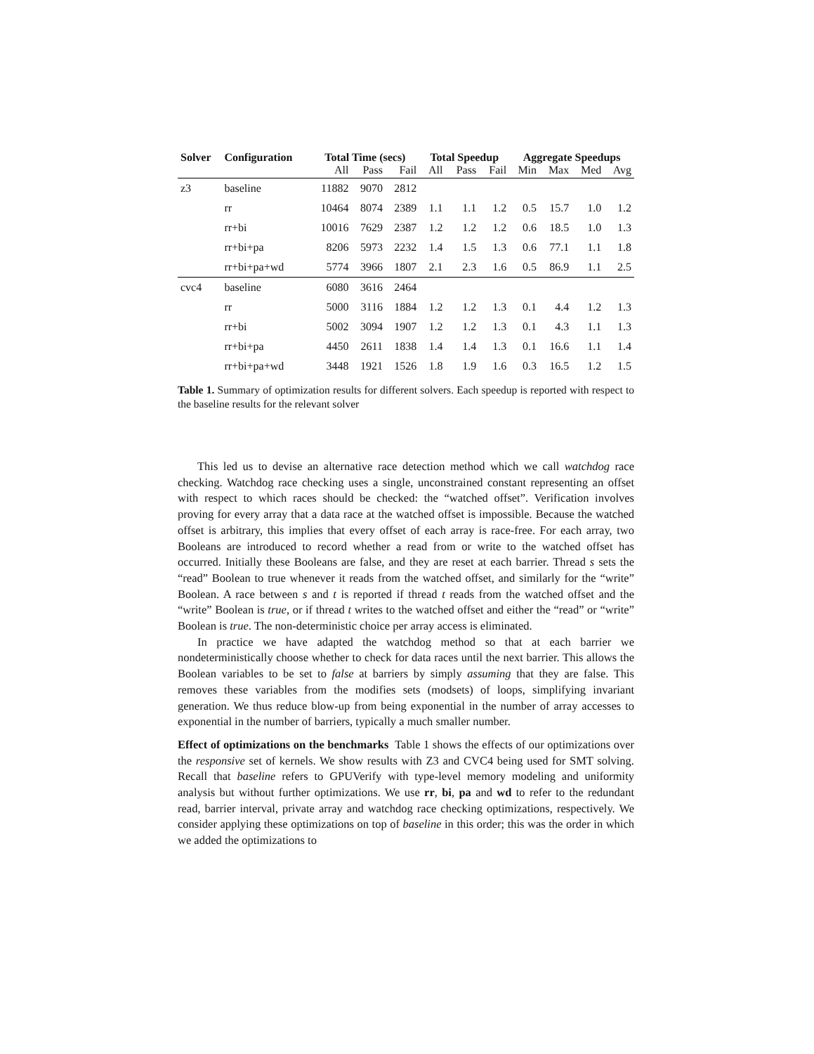| Solver | Configuration | Total Time (secs) | | | Total Speedup | | | Aggregate Speedups | | | |
| --- | --- | --- | --- | --- | --- | --- | --- | --- | --- | --- | --- |
| | | All | Pass | Fail | All | Pass | Fail | Min | Max | Med | Avg |
| z3 | baseline | 11882 | 9070 | 2812 | | | | | | | |
| | rr | 10464 | 8074 | 2389 | 1.1 | 1.1 | 1.2 | 0.5 | 15.7 | 1.0 | 1.2 |
| | rr+bi | 10016 | 7629 | 2387 | 1.2 | 1.2 | 1.2 | 0.6 | 18.5 | 1.0 | 1.3 |
| | rr+bi+pa | 8206 | 5973 | 2232 | 1.4 | 1.5 | 1.3 | 0.6 | 77.1 | 1.1 | 1.8 |
| | rr+bi+pa+wd | 5774 | 3966 | 1807 | 2.1 | 2.3 | 1.6 | 0.5 | 86.9 | 1.1 | 2.5 |
| cvc4 | baseline | 6080 | 3616 | 2464 | | | | | | | |
| | rr | 5000 | 3116 | 1884 | 1.2 | 1.2 | 1.3 | 0.1 | 4.4 | 1.2 | 1.3 |
| | rr+bi | 5002 | 3094 | 1907 | 1.2 | 1.2 | 1.3 | 0.1 | 4.3 | 1.1 | 1.3 |
| | rr+bi+pa | 4450 | 2611 | 1838 | 1.4 | 1.4 | 1.3 | 0.1 | 16.6 | 1.1 | 1.4 |
| | rr+bi+pa+wd | 3448 | 1921 | 1526 | 1.8 | 1.9 | 1.6 | 0.3 | 16.5 | 1.2 | 1.5 |
Table 1. Summary of optimization results for different solvers. Each speedup is reported with respect to the baseline results for the relevant solver
This led us to devise an alternative race detection method which we call watchdog race checking. Watchdog race checking uses a single, unconstrained constant representing an offset with respect to which races should be checked: the “watched offset”. Verification involves proving for every array that a data race at the watched offset is impossible. Because the watched offset is arbitrary, this implies that every offset of each array is race-free. For each array, two Booleans are introduced to record whether a read from or write to the watched offset has occurred. Initially these Booleans are false, and they are reset at each barrier. Thread s sets the “read” Boolean to true whenever it reads from the watched offset, and similarly for the “write” Boolean. A race between s and t is reported if thread t reads from the watched offset and the “write” Boolean is true, or if thread t writes to the watched offset and either the “read” or “write” Boolean is true. The non-deterministic choice per array access is eliminated.
In practice we have adapted the watchdog method so that at each barrier we nondeterministically choose whether to check for data races until the next barrier. This allows the Boolean variables to be set to false at barriers by simply assuming that they are false. This removes these variables from the modifies sets (modsets) of loops, simplifying invariant generation. We thus reduce blow-up from being exponential in the number of array accesses to exponential in the number of barriers, typically a much smaller number.
Effect of optimizations on the benchmarks Table 1 shows the effects of our optimizations over the responsive set of kernels. We show results with Z3 and CVC4 being used for SMT solving. Recall that baseline refers to GPUVerify with type-level memory modeling and uniformity analysis but without further optimizations. We use rr, bi, pa and wd to refer to the redundant read, barrier interval, private array and watchdog race checking optimizations, respectively. We consider applying these optimizations on top of baseline in this order; this was the order in which we added the optimizations to